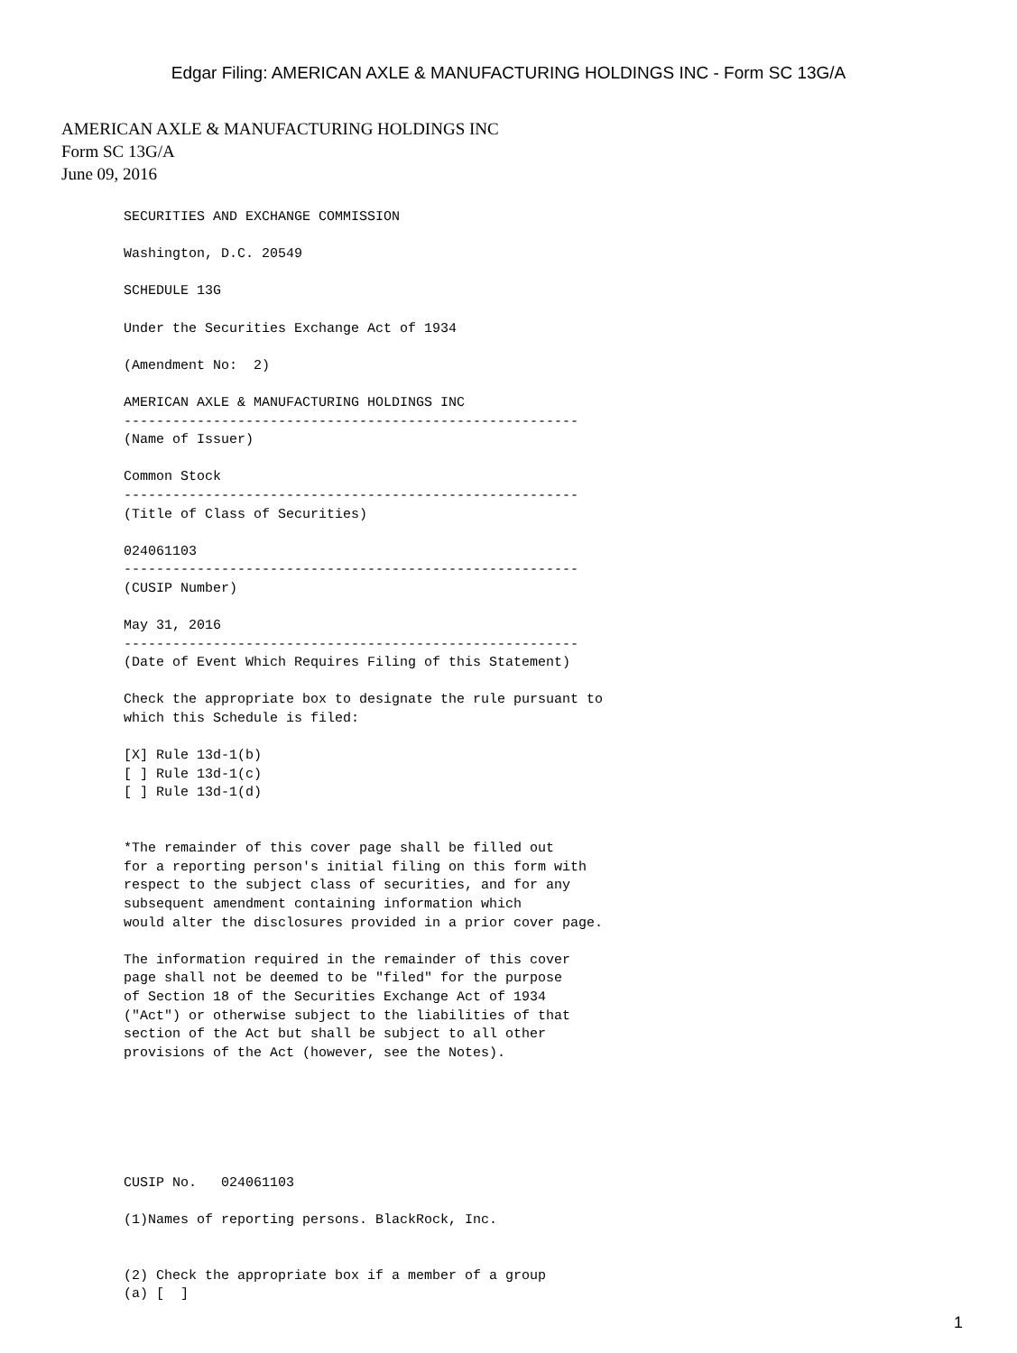Edgar Filing: AMERICAN AXLE & MANUFACTURING HOLDINGS INC - Form SC 13G/A
AMERICAN AXLE & MANUFACTURING HOLDINGS INC
Form SC 13G/A
June 09, 2016
SECURITIES AND EXCHANGE COMMISSION

Washington, D.C. 20549

SCHEDULE 13G

Under the Securities Exchange Act of 1934

(Amendment No:  2)

AMERICAN AXLE & MANUFACTURING HOLDINGS INC
--------------------------------------------------------
(Name of Issuer)

Common Stock
--------------------------------------------------------
(Title of Class of Securities)

024061103
--------------------------------------------------------
(CUSIP Number)

May 31, 2016
--------------------------------------------------------
(Date of Event Which Requires Filing of this Statement)

Check the appropriate box to designate the rule pursuant to
which this Schedule is filed:

[X] Rule 13d-1(b)
[ ] Rule 13d-1(c)
[ ] Rule 13d-1(d)


*The remainder of this cover page shall be filled out
for a reporting person's initial filing on this form with
respect to the subject class of securities, and for any
subsequent amendment containing information which
would alter the disclosures provided in a prior cover page.

The information required in the remainder of this cover
page shall not be deemed to be "filed" for the purpose
of Section 18 of the Securities Exchange Act of 1934
("Act") or otherwise subject to the liabilities of that
section of the Act but shall be subject to all other
provisions of the Act (however, see the Notes).






CUSIP No.   024061103

(1)Names of reporting persons. BlackRock, Inc.


(2) Check the appropriate box if a member of a group
(a) [  ]
1